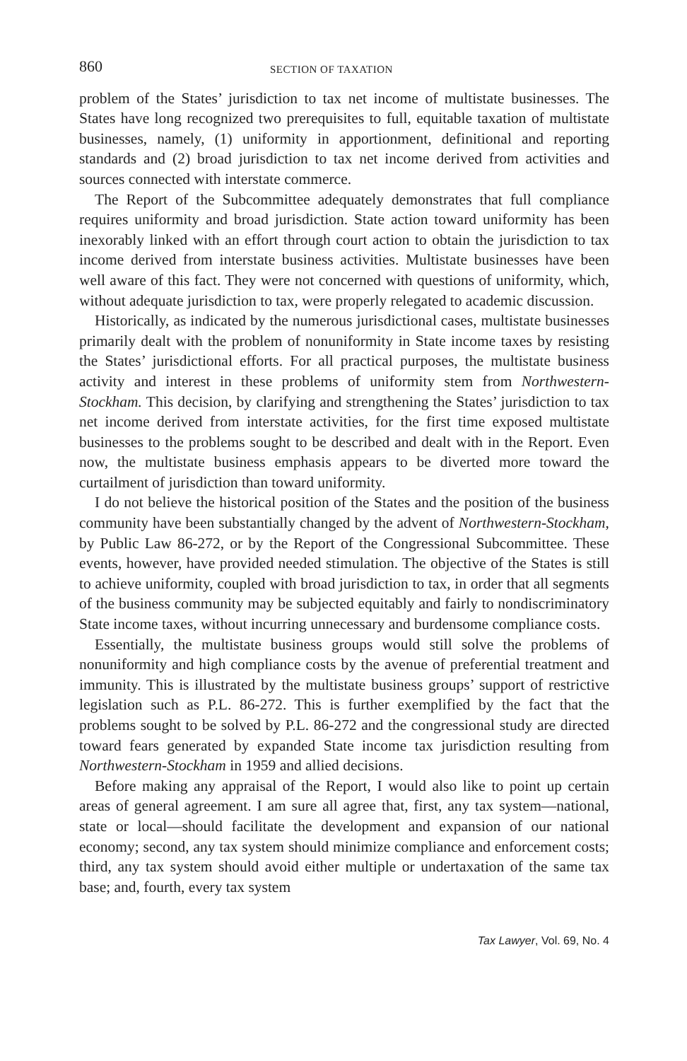860 SECTION OF TAXATION
problem of the States’ jurisdiction to tax net income of multistate businesses. The States have long recognized two prerequisites to full, equitable taxation of multistate businesses, namely, (1) uniformity in apportionment, definitional and reporting standards and (2) broad jurisdiction to tax net income derived from activities and sources connected with interstate commerce.
The Report of the Subcommittee adequately demonstrates that full compliance requires uniformity and broad jurisdiction. State action toward uniformity has been inexorably linked with an effort through court action to obtain the jurisdiction to tax income derived from interstate business activities. Multistate businesses have been well aware of this fact. They were not concerned with questions of uniformity, which, without adequate jurisdiction to tax, were properly relegated to academic discussion.
Historically, as indicated by the numerous jurisdictional cases, multistate businesses primarily dealt with the problem of nonuniformity in State income taxes by resisting the States’ jurisdictional efforts. For all practical purposes, the multistate business activity and interest in these problems of uniformity stem from Northwestern-Stockham. This decision, by clarifying and strengthening the States’ jurisdiction to tax net income derived from interstate activities, for the first time exposed multistate businesses to the problems sought to be described and dealt with in the Report. Even now, the multistate business emphasis appears to be diverted more toward the curtailment of jurisdiction than toward uniformity.
I do not believe the historical position of the States and the position of the business community have been substantially changed by the advent of Northwestern-Stockham, by Public Law 86-272, or by the Report of the Congressional Subcommittee. These events, however, have provided needed stimulation. The objective of the States is still to achieve uniformity, coupled with broad jurisdiction to tax, in order that all segments of the business community may be subjected equitably and fairly to nondiscriminatory State income taxes, without incurring unnecessary and burdensome compliance costs.
Essentially, the multistate business groups would still solve the problems of nonuniformity and high compliance costs by the avenue of preferential treatment and immunity. This is illustrated by the multistate business groups’ support of restrictive legislation such as P.L. 86-272. This is further exemplified by the fact that the problems sought to be solved by P.L. 86-272 and the congressional study are directed toward fears generated by expanded State income tax jurisdiction resulting from Northwestern-Stockham in 1959 and allied decisions.
Before making any appraisal of the Report, I would also like to point up certain areas of general agreement. I am sure all agree that, first, any tax system—national, state or local—should facilitate the development and expansion of our national economy; second, any tax system should minimize compliance and enforcement costs; third, any tax system should avoid either multiple or undertaxation of the same tax base; and, fourth, every tax system
Tax Lawyer, Vol. 69, No. 4